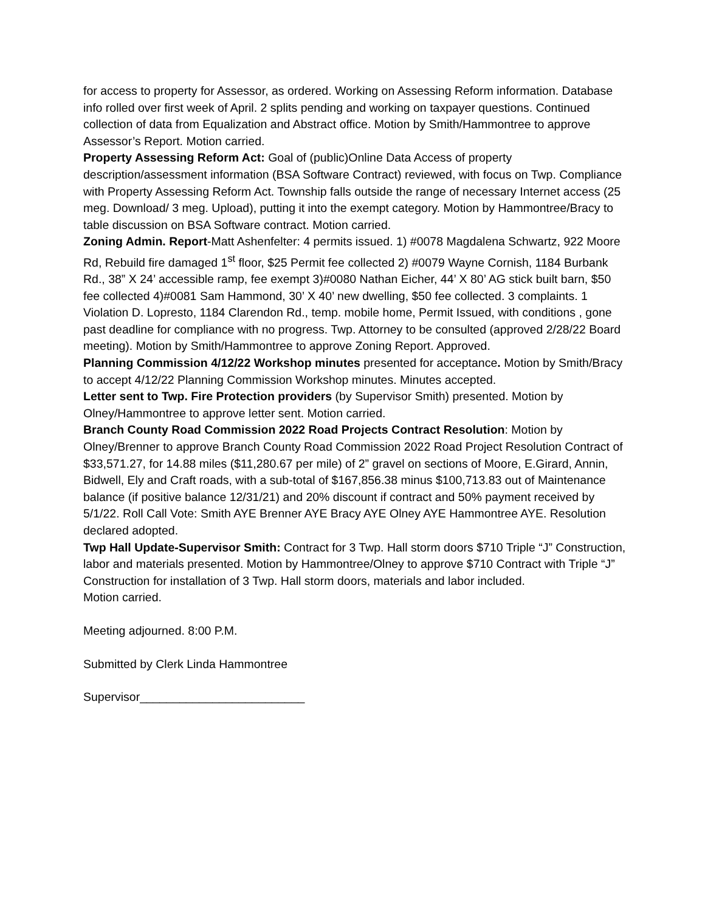for access to property for Assessor, as ordered. Working on Assessing Reform information. Database info rolled over first week of April. 2 splits pending and working on taxpayer questions. Continued collection of data from Equalization and Abstract office. Motion by Smith/Hammontree to approve Assessor’s Report. Motion carried.
Property Assessing Reform Act: Goal of (public)Online Data Access of property description/assessment information (BSA Software Contract) reviewed, with focus on Twp. Compliance with Property Assessing Reform Act. Township falls outside the range of necessary Internet access (25 meg. Download/ 3 meg. Upload), putting it into the exempt category. Motion by Hammontree/Bracy to table discussion on BSA Software contract. Motion carried.
Zoning Admin. Report-Matt Ashenfelter: 4 permits issued. 1) #0078 Magdalena Schwartz, 922 Moore Rd, Rebuild fire damaged 1<sup>st</sup> floor, $25 Permit fee collected 2) #0079 Wayne Cornish, 1184 Burbank Rd., 38” X 24’ accessible ramp, fee exempt 3)#0080 Nathan Eicher, 44’ X 80’ AG stick built barn, $50 fee collected 4)#0081 Sam Hammond, 30’ X 40’ new dwelling, $50 fee collected. 3 complaints. 1 Violation D. Lopresto, 1184 Clarendon Rd., temp. mobile home, Permit Issued, with conditions , gone past deadline for compliance with no progress. Twp. Attorney to be consulted (approved 2/28/22 Board meeting). Motion by Smith/Hammontree to approve Zoning Report. Approved.
Planning Commission 4/12/22 Workshop minutes presented for acceptance. Motion by Smith/Bracy to accept 4/12/22 Planning Commission Workshop minutes. Minutes accepted.
Letter sent to Twp. Fire Protection providers (by Supervisor Smith) presented. Motion by Olney/Hammontree to approve letter sent. Motion carried.
Branch County Road Commission 2022 Road Projects Contract Resolution: Motion by Olney/Brenner to approve Branch County Road Commission 2022 Road Project Resolution Contract of $33,571.27, for 14.88 miles ($11,280.67 per mile) of 2” gravel on sections of Moore, E.Girard, Annin, Bidwell, Ely and Craft roads, with a sub-total of $167,856.38 minus $100,713.83 out of Maintenance balance (if positive balance 12/31/21) and 20% discount if contract and 50% payment received by 5/1/22. Roll Call Vote: Smith AYE Brenner AYE Bracy AYE Olney AYE Hammontree AYE. Resolution declared adopted.
Twp Hall Update-Supervisor Smith: Contract for 3 Twp. Hall storm doors $710 Triple “J” Construction, labor and materials presented. Motion by Hammontree/Olney to approve $710 Contract with Triple “J” Construction for installation of 3 Twp. Hall storm doors, materials and labor included.
Motion carried.
Meeting adjourned. 8:00 P.M.
Submitted by Clerk Linda Hammontree
Supervisor_________________________